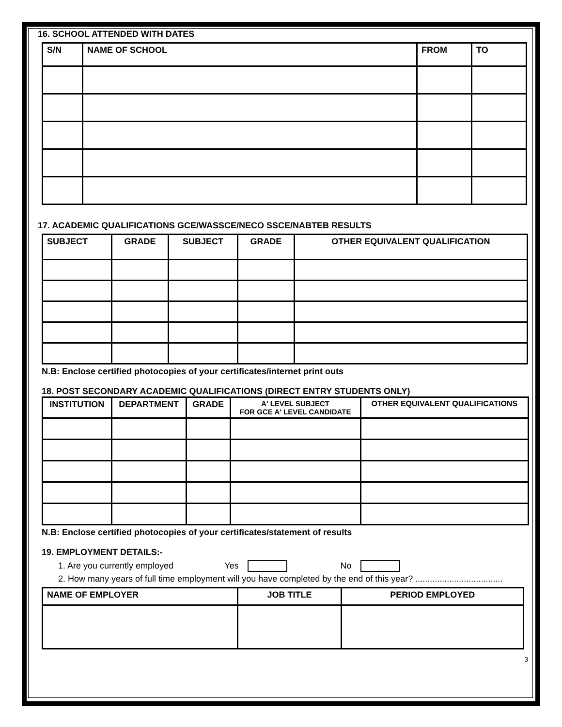16. SCHOOL ATTENDED WITH DATES
| S/N | NAME OF SCHOOL | FROM | TO |
| --- | --- | --- | --- |
17. ACADEMIC QUALIFICATIONS GCE/WASSCE/NECO SSCE/NABTEB RESULTS
| SUBJECT | GRADE | SUBJECT | GRADE | OTHER EQUIVALENT QUALIFICATION |
| --- | --- | --- | --- | --- |
N.B: Enclose certified photocopies of your certificates/internet print outs
18. POST SECONDARY ACADEMIC QUALIFICATIONS (DIRECT ENTRY STUDENTS ONLY)
| INSTITUTION | DEPARTMENT | GRADE | A' LEVEL SUBJECT FOR GCE A' LEVEL CANDIDATE | OTHER EQUIVALENT QUALIFICATIONS |
| --- | --- | --- | --- | --- |
N.B: Enclose certified photocopies of your certificates/statement of results
19. EMPLOYMENT DETAILS:-
1. Are you currently employed Yes No
2. How many years of full time employment will you have completed by the end of this year? ....................................
| NAME OF EMPLOYER | JOB TITLE | PERIOD EMPLOYED |
| --- | --- | --- |
3